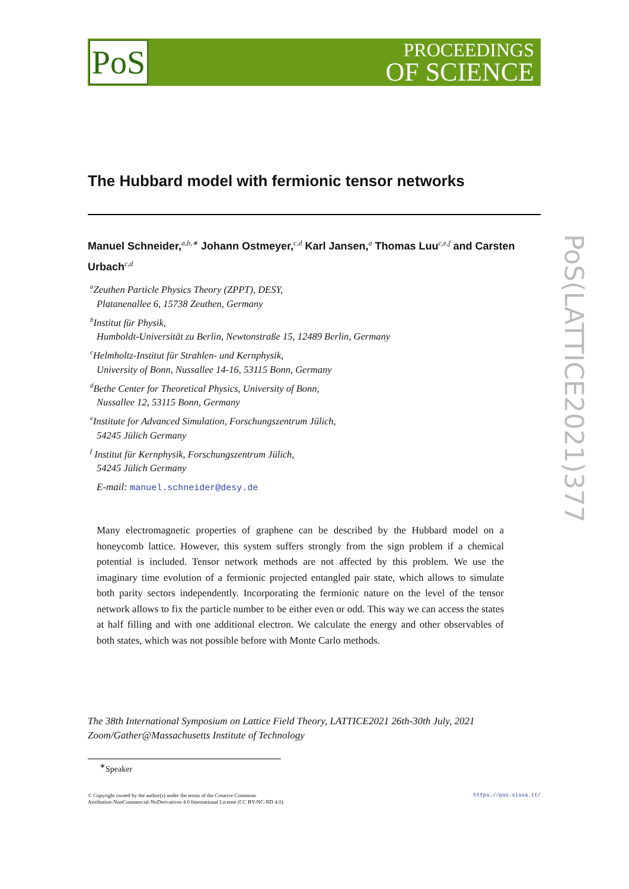PoS
PROCEEDINGS
OF SCIENCE
PoS(LATTICE2021)377
The Hubbard model with fermionic tensor networks
Manuel Schneider,<sup>a,b,∗</sup> Johann Ostmeyer,<sup>c,d</sup> Karl Jansen,<sup>a</sup> Thomas Luu<sup>c,e,f</sup> and Carsten Urbach<sup>c,d</sup>
<sup>a</sup> Zeuthen Particle Physics Theory (ZPPT), DESY,
Platanenallee 6, 15738 Zeuthen, Germany
<sup>b</sup> Institut für Physik,
Humboldt-Universität zu Berlin, Newtonstraße 15, 12489 Berlin, Germany
<sup>c</sup> Helmholtz-Institut für Strahlen- und Kernphysik,
University of Bonn, Nussallee 14-16, 53115 Bonn, Germany
<sup>d</sup> Bethe Center for Theoretical Physics, University of Bonn,
Nussallee 12, 53115 Bonn, Germany
<sup>e</sup> Institute for Advanced Simulation, Forschungszentrum Jülich,
54245 Jülich Germany
<sup>f</sup> Institut für Kernphysik, Forschungszentrum Jülich,
54245 Jülich Germany
E-mail: manuel.schneider@desy.de
Many electromagnetic properties of graphene can be described by the Hubbard model on a honeycomb lattice. However, this system suffers strongly from the sign problem if a chemical potential is included. Tensor network methods are not affected by this problem. We use the imaginary time evolution of a fermionic projected entangled pair state, which allows to simulate both parity sectors independently. Incorporating the fermionic nature on the level of the tensor network allows to fix the particle number to be either even or odd. This way we can access the states at half filling and with one additional electron. We calculate the energy and other observables of both states, which was not possible before with Monte Carlo methods.
The 38th International Symposium on Lattice Field Theory, LATTICE2021 26th-30th July, 2021
Zoom/Gather@Massachusetts Institute of Technology
<sup>∗</sup>Speaker
https://pos.sissa.it/ © Copyright owned by the author(s) under the terms of the Creative Commons
Attribution-NonCommercial-NoDerivatives 4.0 International License (CC BY-NC-ND 4.0).